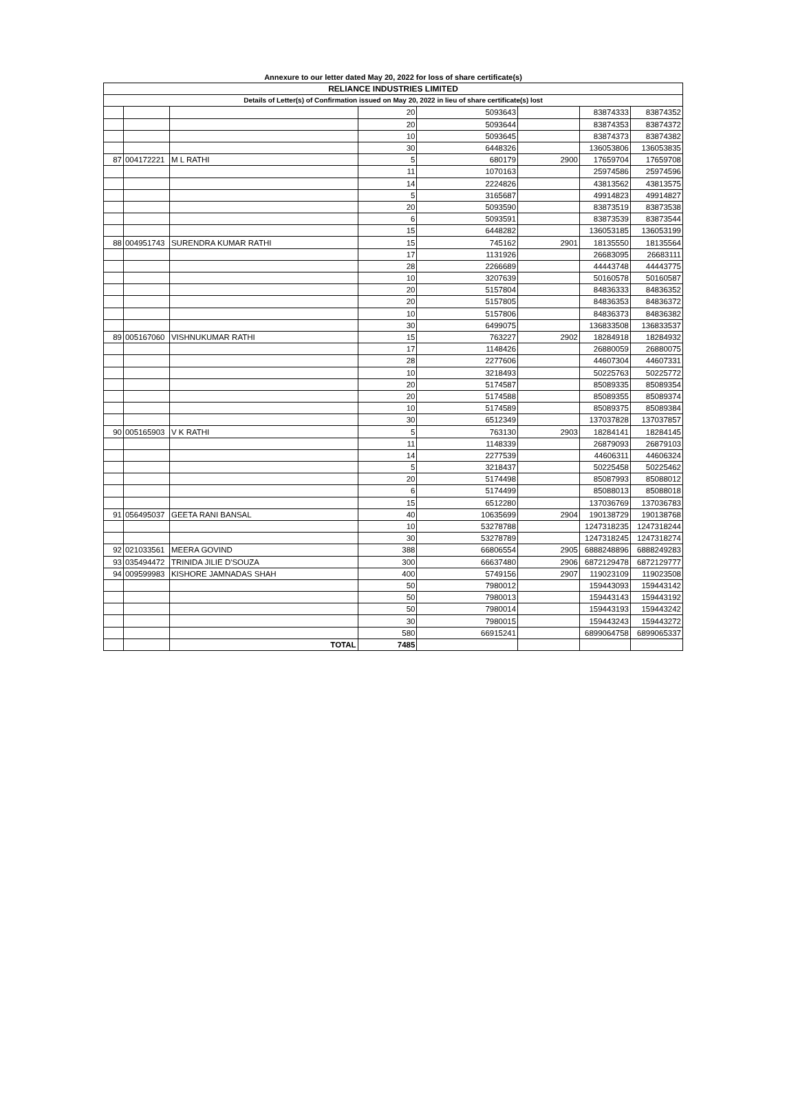Annexure to our letter dated May 20, 2022 for loss of share certificate(s)
| RELIANCE INDUSTRIES LIMITED | | | | | | | |
| Details of Letter(s) of Confirmation issued on May 20, 2022 in lieu of share certificate(s) lost | | | | | | | |
| | | | 20 | 5093643 | | 83874333 | 83874352 |
| | | | 20 | 5093644 | | 83874353 | 83874372 |
| | | | 10 | 5093645 | | 83874373 | 83874382 |
| | | | 30 | 6448326 | | 136053806 | 136053835 |
| 87 | 004172221 | M L RATHI | 5 | 680179 | 2900 | 17659704 | 17659708 |
| | | | 11 | 1070163 | | 25974586 | 25974596 |
| | | | 14 | 2224826 | | 43813562 | 43813575 |
| | | | 5 | 3165687 | | 49914823 | 49914827 |
| | | | 20 | 5093590 | | 83873519 | 83873538 |
| | | | 6 | 5093591 | | 83873539 | 83873544 |
| | | | 15 | 6448282 | | 136053185 | 136053199 |
| 88 | 004951743 | SURENDRA KUMAR RATHI | 15 | 745162 | 2901 | 18135550 | 18135564 |
| | | | 17 | 1131926 | | 26683095 | 26683111 |
| | | | 28 | 2266689 | | 44443748 | 44443775 |
| | | | 10 | 3207639 | | 50160578 | 50160587 |
| | | | 20 | 5157804 | | 84836333 | 84836352 |
| | | | 20 | 5157805 | | 84836353 | 84836372 |
| | | | 10 | 5157806 | | 84836373 | 84836382 |
| | | | 30 | 6499075 | | 136833508 | 136833537 |
| 89 | 005167060 | VISHNUKUMAR RATHI | 15 | 763227 | 2902 | 18284918 | 18284932 |
| | | | 17 | 1148426 | | 26880059 | 26880075 |
| | | | 28 | 2277606 | | 44607304 | 44607331 |
| | | | 10 | 3218493 | | 50225763 | 50225772 |
| | | | 20 | 5174587 | | 85089335 | 85089354 |
| | | | 20 | 5174588 | | 85089355 | 85089374 |
| | | | 10 | 5174589 | | 85089375 | 85089384 |
| | | | 30 | 6512349 | | 137037828 | 137037857 |
| 90 | 005165903 | V K RATHI | 5 | 763130 | 2903 | 18284141 | 18284145 |
| | | | 11 | 1148339 | | 26879093 | 26879103 |
| | | | 14 | 2277539 | | 44606311 | 44606324 |
| | | | 5 | 3218437 | | 50225458 | 50225462 |
| | | | 20 | 5174498 | | 85087993 | 85088012 |
| | | | 6 | 5174499 | | 85088013 | 85088018 |
| | | | 15 | 6512280 | | 137036769 | 137036783 |
| 91 | 056495037 | GEETA RANI BANSAL | 40 | 10635699 | 2904 | 190138729 | 190138768 |
| | | | 10 | 53278788 | | 1247318235 | 1247318244 |
| | | | 30 | 53278789 | | 1247318245 | 1247318274 |
| 92 | 021033561 | MEERA GOVIND | 388 | 66806554 | 2905 | 6888248896 | 6888249283 |
| 93 | 035494472 | TRINIDA JILIE D'SOUZA | 300 | 66637480 | 2906 | 6872129478 | 6872129777 |
| 94 | 009599983 | KISHORE JAMNADAS SHAH | 400 | 5749156 | 2907 | 119023109 | 119023508 |
| | | | 50 | 7980012 | | 159443093 | 159443142 |
| | | | 50 | 7980013 | | 159443143 | 159443192 |
| | | | 50 | 7980014 | | 159443193 | 159443242 |
| | | | 30 | 7980015 | | 159443243 | 159443272 |
| | | | 580 | 66915241 | | 6899064758 | 6899065337 |
| | | TOTAL | 7485 | | | | |